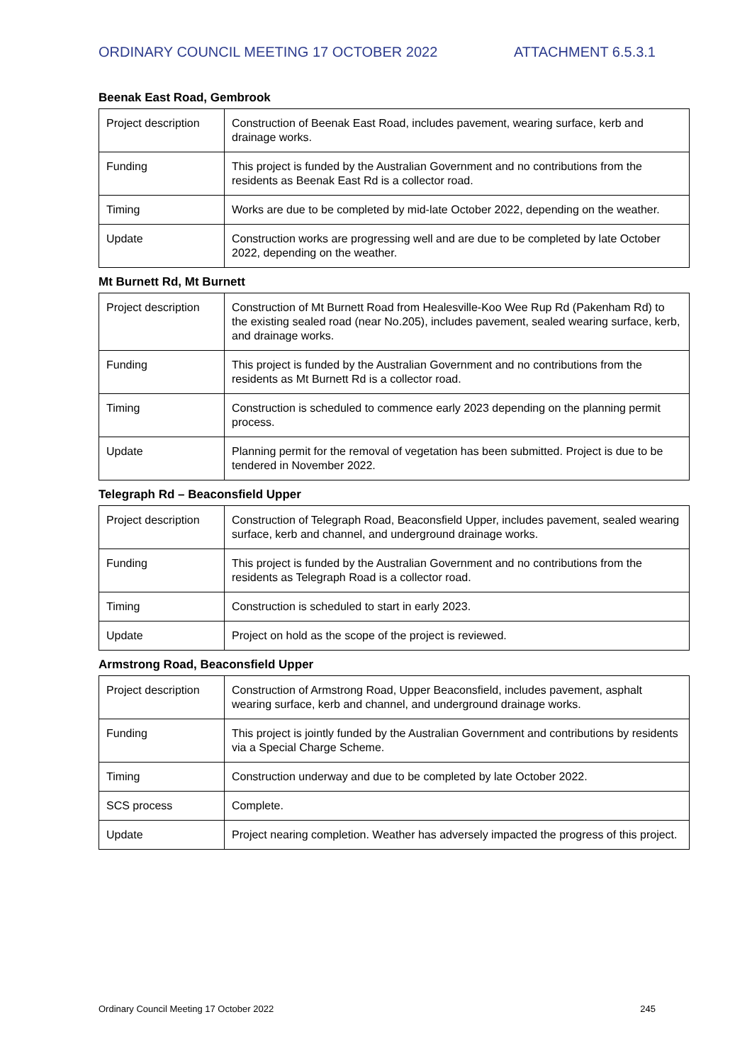ORDINARY COUNCIL MEETING 17 OCTOBER 2022 ATTACHMENT 6.5.3.1
Beenak East Road, Gembrook
| Project description | Construction of Beenak East Road, includes pavement, wearing surface, kerb and drainage works. |
| Funding | This project is funded by the Australian Government and no contributions from the residents as Beenak East Rd is a collector road. |
| Timing | Works are due to be completed by mid-late October 2022, depending on the weather. |
| Update | Construction works are progressing well and are due to be completed by late October 2022, depending on the weather. |
Mt Burnett Rd, Mt Burnett
| Project description | Construction of Mt Burnett Road from Healesville-Koo Wee Rup Rd (Pakenham Rd) to the existing sealed road (near No.205), includes pavement, sealed wearing surface, kerb, and drainage works. |
| Funding | This project is funded by the Australian Government and no contributions from the residents as Mt Burnett Rd is a collector road. |
| Timing | Construction is scheduled to commence early 2023 depending on the planning permit process. |
| Update | Planning permit for the removal of vegetation has been submitted. Project is due to be tendered in November 2022. |
Telegraph Rd – Beaconsfield Upper
| Project description | Construction of Telegraph Road, Beaconsfield Upper, includes pavement, sealed wearing surface, kerb and channel, and underground drainage works. |
| Funding | This project is funded by the Australian Government and no contributions from the residents as Telegraph Road is a collector road. |
| Timing | Construction is scheduled to start in early 2023. |
| Update | Project on hold as the scope of the project is reviewed. |
Armstrong Road, Beaconsfield Upper
| Project description | Construction of Armstrong Road, Upper Beaconsfield, includes pavement, asphalt wearing surface, kerb and channel, and underground drainage works. |
| Funding | This project is jointly funded by the Australian Government and contributions by residents via a Special Charge Scheme. |
| Timing | Construction underway and due to be completed by late October 2022. |
| SCS process | Complete. |
| Update | Project nearing completion. Weather has adversely impacted the progress of this project. |
Ordinary Council Meeting 17 October 2022 245